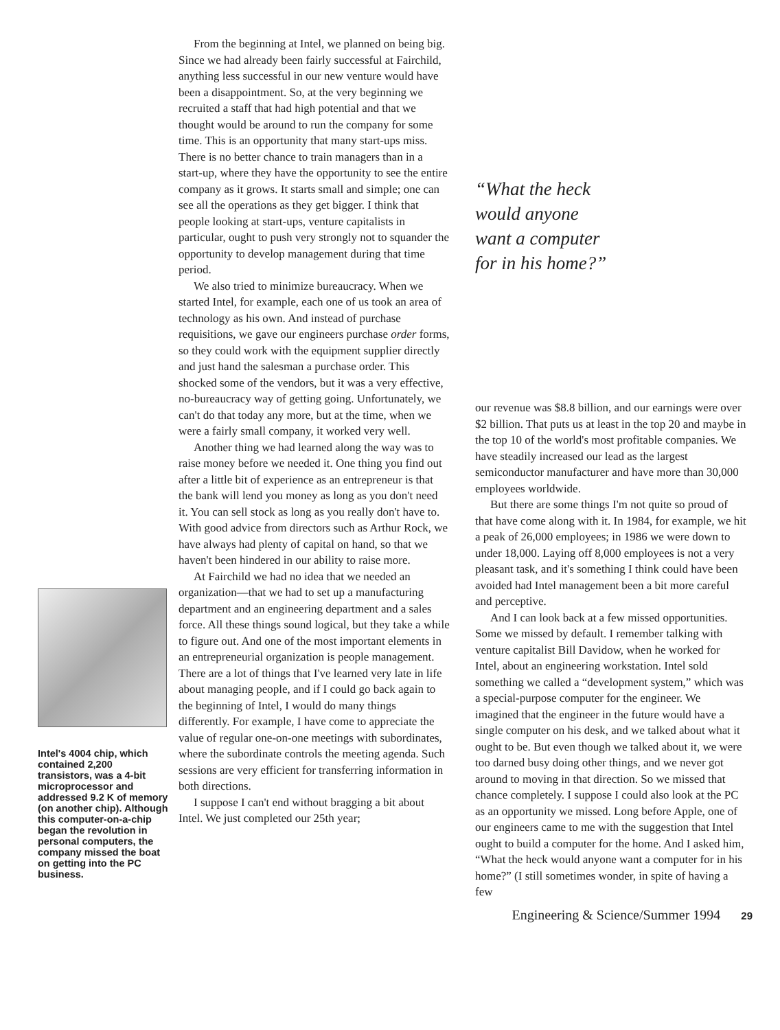Intel's 4004 chip, which contained 2,200 transistors, was a 4-bit microprocessor and addressed 9.2 K of memory (on another chip). Although this computer-on-a-chip began the revolution in personal computers, the company missed the boat on getting into the PC business.
From the beginning at Intel, we planned on being big. Since we had already been fairly successful at Fairchild, anything less successful in our new venture would have been a disappointment. So, at the very beginning we recruited a staff that had high potential and that we thought would be around to run the company for some time. This is an opportunity that many start-ups miss. There is no better chance to train managers than in a start-up, where they have the opportunity to see the entire company as it grows. It starts small and simple; one can see all the operations as they get bigger. I think that people looking at start-ups, venture capitalists in particular, ought to push very strongly not to squander the opportunity to develop management during that time period.
We also tried to minimize bureaucracy. When we started Intel, for example, each one of us took an area of technology as his own. And instead of purchase requisitions, we gave our engineers purchase order forms, so they could work with the equipment supplier directly and just hand the salesman a purchase order. This shocked some of the vendors, but it was a very effective, no-bureaucracy way of getting going. Unfortunately, we can't do that today any more, but at the time, when we were a fairly small company, it worked very well.
Another thing we had learned along the way was to raise money before we needed it. One thing you find out after a little bit of experience as an entrepreneur is that the bank will lend you money as long as you don't need it. You can sell stock as long as you really don't have to. With good advice from directors such as Arthur Rock, we have always had plenty of capital on hand, so that we haven't been hindered in our ability to raise more.
At Fairchild we had no idea that we needed an organization—that we had to set up a manufacturing department and an engineering department and a sales force. All these things sound logical, but they take a while to figure out. And one of the most important elements in an entrepreneurial organization is people management. There are a lot of things that I've learned very late in life about managing people, and if I could go back again to the beginning of Intel, I would do many things differently. For example, I have come to appreciate the value of regular one-on-one meetings with subordinates, where the subordinate controls the meeting agenda. Such sessions are very efficient for transferring information in both directions.
I suppose I can't end without bragging a bit about Intel. We just completed our 25th year;
“What the heck
would anyone
want a computer
for in his home?”
our revenue was $8.8 billion, and our earnings were over $2 billion. That puts us at least in the top 20 and maybe in the top 10 of the world's most profitable companies. We have steadily increased our lead as the largest semiconductor manufacturer and have more than 30,000 employees worldwide.
But there are some things I'm not quite so proud of that have come along with it. In 1984, for example, we hit a peak of 26,000 employees; in 1986 we were down to under 18,000. Laying off 8,000 employees is not a very pleasant task, and it's something I think could have been avoided had Intel management been a bit more careful and perceptive.
And I can look back at a few missed opportunities. Some we missed by default. I remember talking with venture capitalist Bill Davidow, when he worked for Intel, about an engineering workstation. Intel sold something we called a “development system,” which was a special-purpose computer for the engineer. We imagined that the engineer in the future would have a single computer on his desk, and we talked about what it ought to be. But even though we talked about it, we were too darned busy doing other things, and we never got around to moving in that direction. So we missed that chance completely. I suppose I could also look at the PC as an opportunity we missed. Long before Apple, one of our engineers came to me with the suggestion that Intel ought to build a computer for the home. And I asked him, “What the heck would anyone want a computer for in his home?” (I still sometimes wonder, in spite of having a few
Engineering & Science/Summer 1994 29